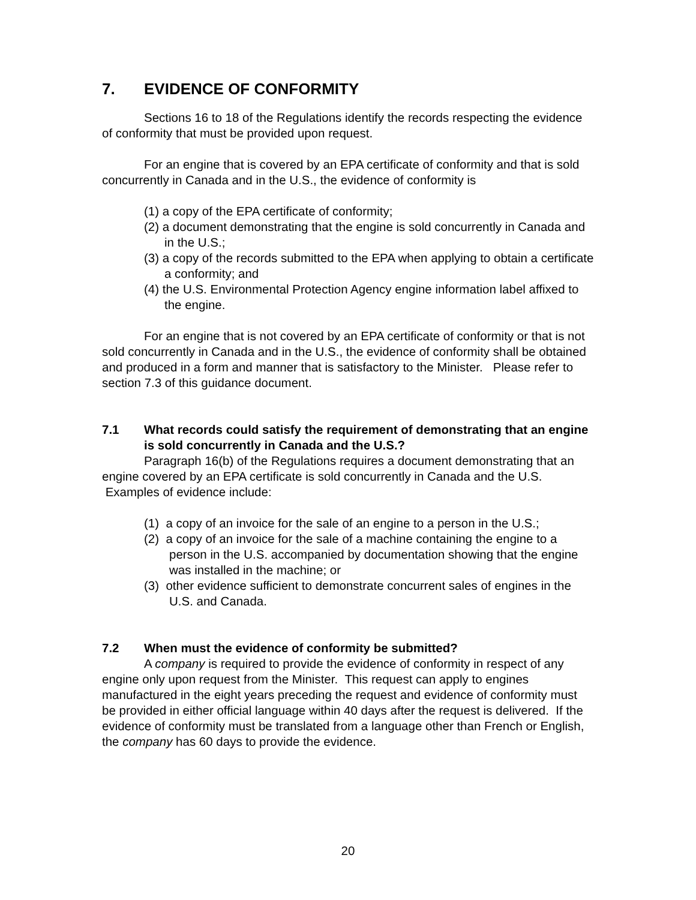7. EVIDENCE OF CONFORMITY
Sections 16 to 18 of the Regulations identify the records respecting the evidence of conformity that must be provided upon request.
For an engine that is covered by an EPA certificate of conformity and that is sold concurrently in Canada and in the U.S., the evidence of conformity is
(1) a copy of the EPA certificate of conformity;
(2) a document demonstrating that the engine is sold concurrently in Canada and in the U.S.;
(3) a copy of the records submitted to the EPA when applying to obtain a certificate a conformity; and
(4) the U.S. Environmental Protection Agency engine information label affixed to the engine.
For an engine that is not covered by an EPA certificate of conformity or that is not sold concurrently in Canada and in the U.S., the evidence of conformity shall be obtained and produced in a form and manner that is satisfactory to the Minister. Please refer to section 7.3 of this guidance document.
7.1 What records could satisfy the requirement of demonstrating that an engine is sold concurrently in Canada and the U.S.?
Paragraph 16(b) of the Regulations requires a document demonstrating that an engine covered by an EPA certificate is sold concurrently in Canada and the U.S. Examples of evidence include:
(1) a copy of an invoice for the sale of an engine to a person in the U.S.;
(2) a copy of an invoice for the sale of a machine containing the engine to a person in the U.S. accompanied by documentation showing that the engine was installed in the machine; or
(3) other evidence sufficient to demonstrate concurrent sales of engines in the U.S. and Canada.
7.2 When must the evidence of conformity be submitted?
A company is required to provide the evidence of conformity in respect of any engine only upon request from the Minister. This request can apply to engines manufactured in the eight years preceding the request and evidence of conformity must be provided in either official language within 40 days after the request is delivered. If the evidence of conformity must be translated from a language other than French or English, the company has 60 days to provide the evidence.
20